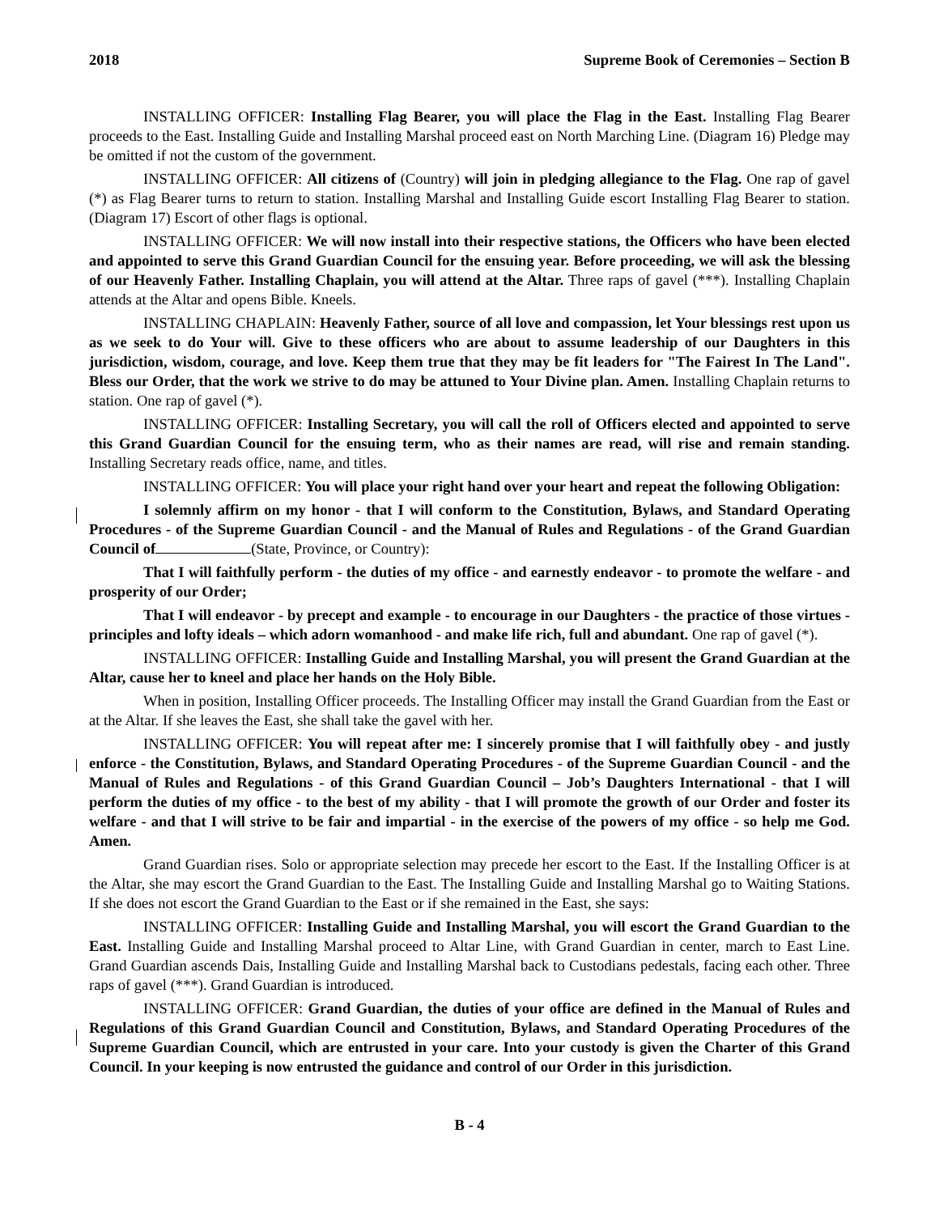2018 Supreme Book of Ceremonies – Section B
INSTALLING OFFICER: Installing Flag Bearer, you will place the Flag in the East. Installing Flag Bearer proceeds to the East. Installing Guide and Installing Marshal proceed east on North Marching Line. (Diagram 16) Pledge may be omitted if not the custom of the government.
INSTALLING OFFICER: All citizens of (Country) will join in pledging allegiance to the Flag. One rap of gavel (*) as Flag Bearer turns to return to station. Installing Marshal and Installing Guide escort Installing Flag Bearer to station. (Diagram 17) Escort of other flags is optional.
INSTALLING OFFICER: We will now install into their respective stations, the Officers who have been elected and appointed to serve this Grand Guardian Council for the ensuing year. Before proceeding, we will ask the blessing of our Heavenly Father. Installing Chaplain, you will attend at the Altar. Three raps of gavel (***). Installing Chaplain attends at the Altar and opens Bible. Kneels.
INSTALLING CHAPLAIN: Heavenly Father, source of all love and compassion, let Your blessings rest upon us as we seek to do Your will. Give to these officers who are about to assume leadership of our Daughters in this jurisdiction, wisdom, courage, and love. Keep them true that they may be fit leaders for "The Fairest In The Land". Bless our Order, that the work we strive to do may be attuned to Your Divine plan. Amen. Installing Chaplain returns to station. One rap of gavel (*).
INSTALLING OFFICER: Installing Secretary, you will call the roll of Officers elected and appointed to serve this Grand Guardian Council for the ensuing term, who as their names are read, will rise and remain standing. Installing Secretary reads office, name, and titles.
INSTALLING OFFICER: You will place your right hand over your heart and repeat the following Obligation:
I solemnly affirm on my honor - that I will conform to the Constitution, Bylaws, and Standard Operating Procedures - of the Supreme Guardian Council - and the Manual of Rules and Regulations - of the Grand Guardian Council of (State, Province, or Country):
That I will faithfully perform - the duties of my office - and earnestly endeavor - to promote the welfare - and prosperity of our Order;
That I will endeavor - by precept and example - to encourage in our Daughters - the practice of those virtues - principles and lofty ideals – which adorn womanhood - and make life rich, full and abundant. One rap of gavel (*).
INSTALLING OFFICER: Installing Guide and Installing Marshal, you will present the Grand Guardian at the Altar, cause her to kneel and place her hands on the Holy Bible.
When in position, Installing Officer proceeds. The Installing Officer may install the Grand Guardian from the East or at the Altar. If she leaves the East, she shall take the gavel with her.
INSTALLING OFFICER: You will repeat after me: I sincerely promise that I will faithfully obey - and justly enforce - the Constitution, Bylaws, and Standard Operating Procedures - of the Supreme Guardian Council - and the Manual of Rules and Regulations - of this Grand Guardian Council – Job’s Daughters International - that I will perform the duties of my office - to the best of my ability - that I will promote the growth of our Order and foster its welfare - and that I will strive to be fair and impartial - in the exercise of the powers of my office - so help me God. Amen.
Grand Guardian rises. Solo or appropriate selection may precede her escort to the East. If the Installing Officer is at the Altar, she may escort the Grand Guardian to the East. The Installing Guide and Installing Marshal go to Waiting Stations. If she does not escort the Grand Guardian to the East or if she remained in the East, she says:
INSTALLING OFFICER: Installing Guide and Installing Marshal, you will escort the Grand Guardian to the East. Installing Guide and Installing Marshal proceed to Altar Line, with Grand Guardian in center, march to East Line. Grand Guardian ascends Dais, Installing Guide and Installing Marshal back to Custodians pedestals, facing each other. Three raps of gavel (***). Grand Guardian is introduced.
INSTALLING OFFICER: Grand Guardian, the duties of your office are defined in the Manual of Rules and Regulations of this Grand Guardian Council and Constitution, Bylaws, and Standard Operating Procedures of the Supreme Guardian Council, which are entrusted in your care. Into your custody is given the Charter of this Grand Council. In your keeping is now entrusted the guidance and control of our Order in this jurisdiction.
B - 4